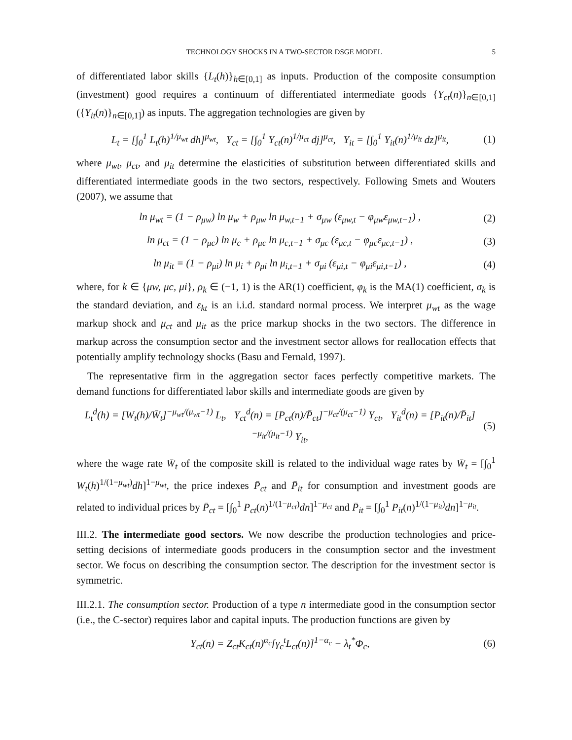TECHNOLOGY SHOCKS IN A TWO-SECTOR DSGE MODEL 5
of differentiated labor skills {L<sub>t</sub>(h)}<sub>h∈[0,1]</sub> as inputs. Production of the composite consumption (investment) good requires a continuum of differentiated intermediate goods {Y<sub>ct</sub>(n)}<sub>n∈[0,1]</sub> ({Y<sub>it</sub>(n)}<sub>n∈[0,1]</sub>) as inputs. The aggregation technologies are given by
L<sub>t</sub> = [∫<sub>0</sub><sup>1</sup> L<sub>t</sub>(h)<sup>1/μ<sub>wt</sub></sup> dh]<sup>μ<sub>wt</sub></sup>, Y<sub>ct</sub> = [∫<sub>0</sub><sup>1</sup> Y<sub>ct</sub>(n)<sup>1/μ<sub>ct</sub></sup> dj]<sup>μ<sub>ct</sub></sup>, Y<sub>it</sub> = [∫<sub>0</sub><sup>1</sup> Y<sub>it</sub>(n)<sup>1/μ<sub>it</sub></sup> dz]<sup>μ<sub>it</sub></sup>, (1)
where μ<sub>wt</sub>, μ<sub>ct</sub>, and μ<sub>it</sub> determine the elasticities of substitution between differentiated skills and differentiated intermediate goods in the two sectors, respectively. Following Smets and Wouters (2007), we assume that
ln μ<sub>wt</sub> = (1 − ρ<sub>μw</sub>) ln μ<sub>w</sub> + ρ<sub>μw</sub> ln μ<sub>w,t−1</sub> + σ<sub>μw</sub> (ε<sub>μw,t</sub> − φ<sub>μw</sub>ε<sub>μw,t−1</sub>) , (2)
ln μ<sub>ct</sub> = (1 − ρ<sub>μc</sub>) ln μ<sub>c</sub> + ρ<sub>μc</sub> ln μ<sub>c,t−1</sub> + σ<sub>μc</sub> (ε<sub>μc,t</sub> − φ<sub>μc</sub>ε<sub>μc,t−1</sub>) , (3)
ln μ<sub>it</sub> = (1 − ρ<sub>μi</sub>) ln μ<sub>i</sub> + ρ<sub>μi</sub> ln μ<sub>i,t−1</sub> + σ<sub>μi</sub> (ε<sub>μi,t</sub> − φ<sub>μi</sub>ε<sub>μi,t−1</sub>) , (4)
where, for k ∈ {μw, μc, μi}, ρ<sub>k</sub> ∈ (−1, 1) is the AR(1) coefficient, φ<sub>k</sub> is the MA(1) coefficient, σ<sub>k</sub> is the standard deviation, and ε<sub>kt</sub> is an i.i.d. standard normal process. We interpret μ<sub>wt</sub> as the wage markup shock and μ<sub>ct</sub> and μ<sub>it</sub> as the price markup shocks in the two sectors. The difference in markup across the consumption sector and the investment sector allows for reallocation effects that potentially amplify technology shocks (Basu and Fernald, 1997).
The representative firm in the aggregation sector faces perfectly competitive markets. The demand functions for differentiated labor skills and intermediate goods are given by
L<sub>t</sub><sup>d</sup>(h) = [W<sub>t</sub>(h)/W̄<sub>t</sub>]<sup>−μ<sub>wt</sub>/(μ<sub>wt</sub>−1)</sup> L<sub>t</sub>, Y<sub>ct</sub><sup>d</sup>(n) = [P<sub>ct</sub>(n)/P̄<sub>ct</sub>]<sup>−μ<sub>ct</sub>/(μ<sub>ct</sub>−1)</sup> Y<sub>ct</sub>, Y<sub>it</sub><sup>d</sup>(n) = [P<sub>it</sub>(n)/P̄<sub>it</sub>]<sup>−μ<sub>it</sub>/(μ<sub>it</sub>−1)</sup> Y<sub>it</sub>, (5)
where the wage rate W̄<sub>t</sub> of the composite skill is related to the individual wage rates by W̄<sub>t</sub> = [∫<sub>0</sub><sup>1</sup> W<sub>t</sub>(h)<sup>1/(1−μ<sub>wt</sub>)</sup>dh]<sup>1−μ<sub>wt</sub></sup>, the price indexes P̄<sub>ct</sub> and P̄<sub>it</sub> for consumption and investment goods are related to individual prices by P̄<sub>ct</sub> = [∫<sub>0</sub><sup>1</sup> P<sub>ct</sub>(n)<sup>1/(1−μ<sub>ct</sub>)</sup>dn]<sup>1−μ<sub>ct</sub></sup> and P̄<sub>it</sub> = [∫<sub>0</sub><sup>1</sup> P<sub>it</sub>(n)<sup>1/(1−μ<sub>it</sub>)</sup>dn]<sup>1−μ<sub>it</sub></sup>.
III.2. The intermediate good sectors. We now describe the production technologies and price-setting decisions of intermediate goods producers in the consumption sector and the investment sector. We focus on describing the consumption sector. The description for the investment sector is symmetric.
III.2.1. The consumption sector. Production of a type n intermediate good in the consumption sector (i.e., the C-sector) requires labor and capital inputs. The production functions are given by
Y<sub>ct</sub>(n) = Z<sub>ct</sub>K<sub>ct</sub>(n)<sup>α<sub>c</sub></sup>[γ<sub>c</sub><sup>t</sup>L<sub>ct</sub>(n)]<sup>1−α<sub>c</sub></sup> − λ<sub>t</sub><sup>*</sup>Φ<sub>c</sub>, (6)